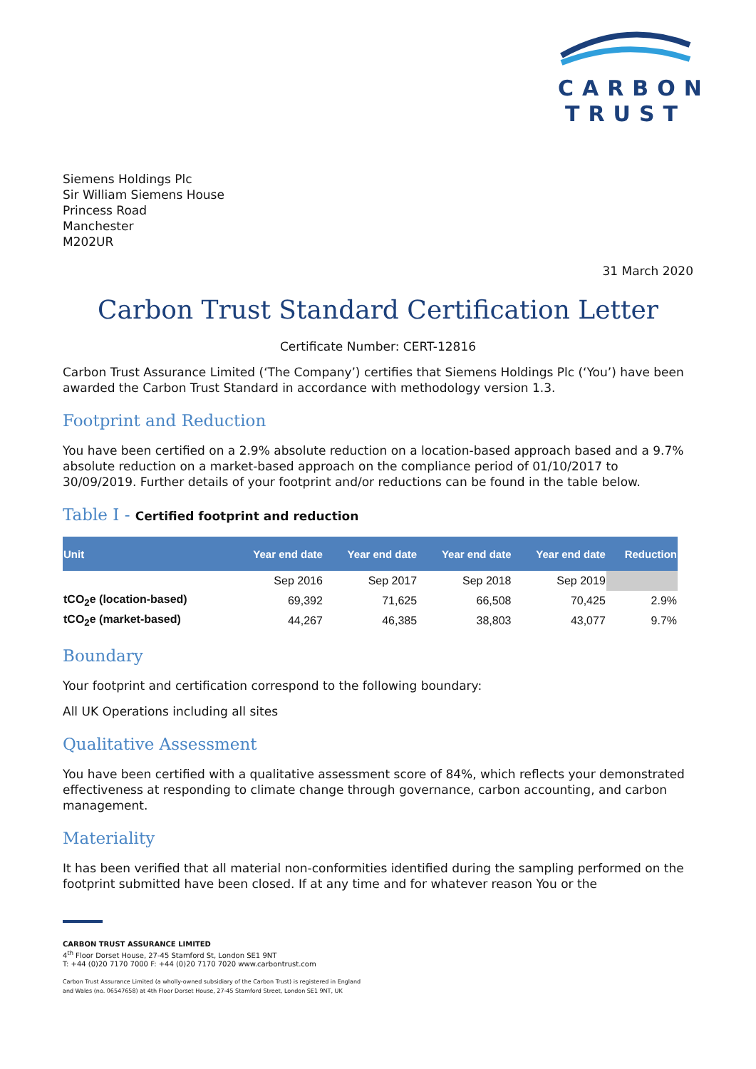CARBON
TRUST
Siemens Holdings Plc
Sir William Siemens House
Princess Road
Manchester
M202UR
31 March 2020
Carbon Trust Standard Certification Letter
Certificate Number: CERT-12816
Carbon Trust Assurance Limited (‘The Company’) certifies that Siemens Holdings Plc (‘You’) have been awarded the Carbon Trust Standard in accordance with methodology version 1.3.
Footprint and Reduction
You have been certified on a 2.9% absolute reduction on a location-based approach based and a 9.7% absolute reduction on a market-based approach on the compliance period of 01/10/2017 to 30/09/2019. Further details of your footprint and/or reductions can be found in the table below.
Table I - Certified footprint and reduction
| Unit | Year end date | Year end date | Year end date | Year end date | Reduction |
| --- | --- | --- | --- | --- | --- |
| | Sep 2016 | Sep 2017 | Sep 2018 | Sep 2019 | |
| tCO<sub>2</sub>e (location-based) | 69,392 | 71,625 | 66,508 | 70,425 | 2.9% |
| tCO<sub>2</sub>e (market-based) | 44,267 | 46,385 | 38,803 | 43,077 | 9.7% |
Boundary
Your footprint and certification correspond to the following boundary:
All UK Operations including all sites
Qualitative Assessment
You have been certified with a qualitative assessment score of 84%, which reflects your demonstrated effectiveness at responding to climate change through governance, carbon accounting, and carbon management.
Materiality
It has been verified that all material non-conformities identified during the sampling performed on the footprint submitted have been closed. If at any time and for whatever reason You or the
CARBON TRUST ASSURANCE LIMITED
4<sup>th</sup> Floor Dorset House, 27-45 Stamford St, London SE1 9NT
T: +44 (0)20 7170 7000 F: +44 (0)20 7170 7020 www.carbontrust.com
Carbon Trust Assurance Limited (a wholly-owned subsidiary of the Carbon Trust) is registered in England
and Wales (no. 06547658) at 4th Floor Dorset House, 27-45 Stamford Street, London SE1 9NT, UK